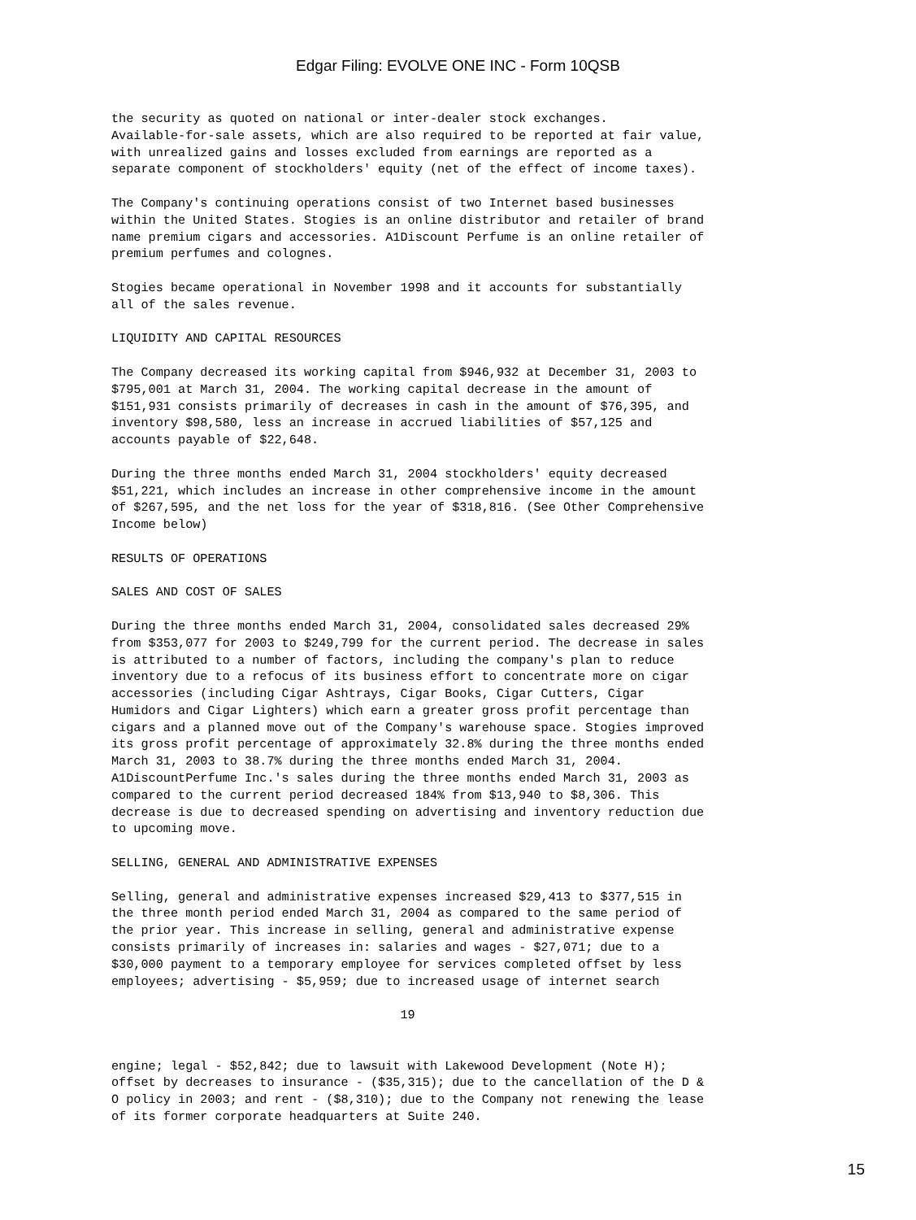Edgar Filing: EVOLVE ONE INC - Form 10QSB
the security as quoted on national or inter-dealer stock exchanges.
Available-for-sale assets, which are also required to be reported at fair value,
with unrealized gains and losses excluded from earnings are reported as a
separate component of stockholders' equity (net of the effect of income taxes).

The Company's continuing operations consist of two Internet based businesses
within the United States. Stogies is an online distributor and retailer of brand
name premium cigars and accessories. A1Discount Perfume is an online retailer of
premium perfumes and colognes.

Stogies became operational in November 1998 and it accounts for substantially
all of the sales revenue.

LIQUIDITY AND CAPITAL RESOURCES

The Company decreased its working capital from $946,932 at December 31, 2003 to
$795,001 at March 31, 2004. The working capital decrease in the amount of
$151,931 consists primarily of decreases in cash in the amount of $76,395, and
inventory $98,580, less an increase in accrued liabilities of $57,125 and
accounts payable of $22,648.

During the three months ended March 31, 2004 stockholders' equity decreased
$51,221, which includes an increase in other comprehensive income in the amount
of $267,595, and the net loss for the year of $318,816. (See Other Comprehensive
Income below)

RESULTS OF OPERATIONS

SALES AND COST OF SALES

During the three months ended March 31, 2004, consolidated sales decreased 29%
from $353,077 for 2003 to $249,799 for the current period. The decrease in sales
is attributed to a number of factors, including the company's plan to reduce
inventory due to a refocus of its business effort to concentrate more on cigar
accessories (including Cigar Ashtrays, Cigar Books, Cigar Cutters, Cigar
Humidors and Cigar Lighters) which earn a greater gross profit percentage than
cigars and a planned move out of the Company's warehouse space. Stogies improved
its gross profit percentage of approximately 32.8% during the three months ended
March 31, 2003 to 38.7% during the three months ended March 31, 2004.
A1DiscountPerfume Inc.'s sales during the three months ended March 31, 2003 as
compared to the current period decreased 184% from $13,940 to $8,306. This
decrease is due to decreased spending on advertising and inventory reduction due
to upcoming move.

SELLING, GENERAL AND ADMINISTRATIVE EXPENSES

Selling, general and administrative expenses increased $29,413 to $377,515 in
the three month period ended March 31, 2004 as compared to the same period of
the prior year. This increase in selling, general and administrative expense
consists primarily of increases in: salaries and wages - $27,071; due to a
$30,000 payment to a temporary employee for services completed offset by less
employees; advertising - $5,959; due to increased usage of internet search

                                       19


engine; legal - $52,842; due to lawsuit with Lakewood Development (Note H);
offset by decreases to insurance - ($35,315); due to the cancellation of the D &
O policy in 2003; and rent - ($8,310); due to the Company not renewing the lease
of its former corporate headquarters at Suite 240.
15